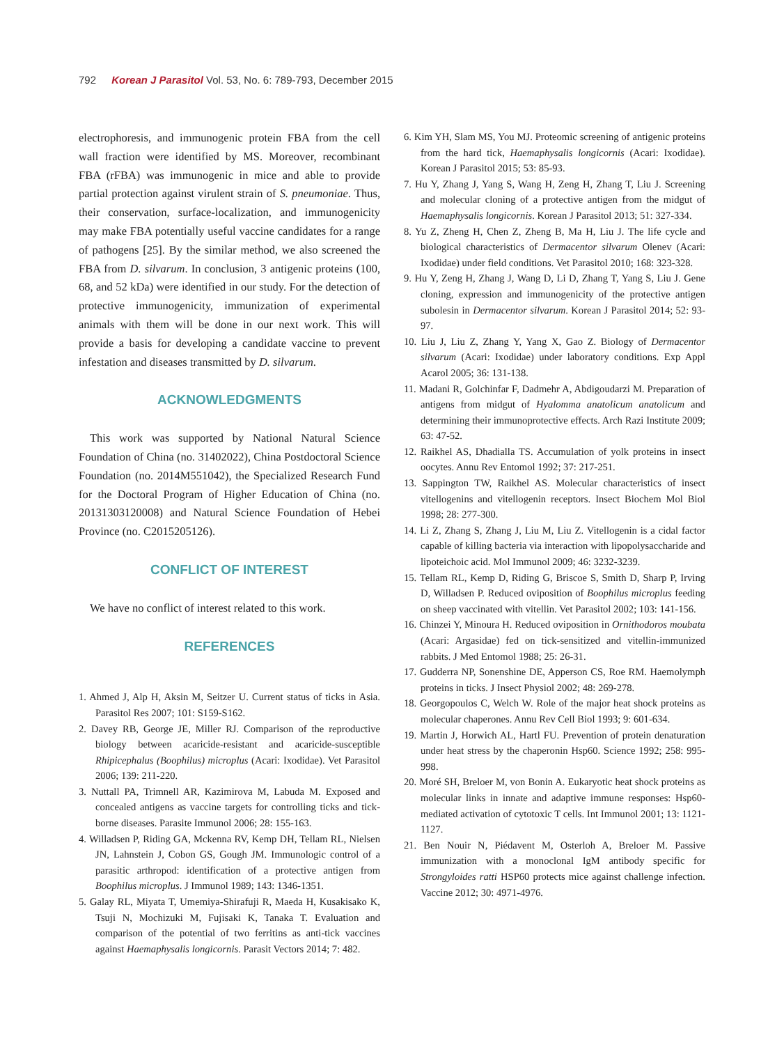792 Korean J Parasitol Vol. 53, No. 6: 789-793, December 2015
electrophoresis, and immunogenic protein FBA from the cell wall fraction were identified by MS. Moreover, recombinant FBA (rFBA) was immunogenic in mice and able to provide partial protection against virulent strain of S. pneumoniae. Thus, their conservation, surface-localization, and immunogenicity may make FBA potentially useful vaccine candidates for a range of pathogens [25]. By the similar method, we also screened the FBA from D. silvarum. In conclusion, 3 antigenic proteins (100, 68, and 52 kDa) were identified in our study. For the detection of protective immunogenicity, immunization of experimental animals with them will be done in our next work. This will provide a basis for developing a candidate vaccine to prevent infestation and diseases transmitted by D. silvarum.
ACKNOWLEDGMENTS
This work was supported by National Natural Science Foundation of China (no. 31402022), China Postdoctoral Science Foundation (no. 2014M551042), the Specialized Research Fund for the Doctoral Program of Higher Education of China (no. 20131303120008) and Natural Science Foundation of Hebei Province (no. C2015205126).
CONFLICT OF INTEREST
We have no conflict of interest related to this work.
REFERENCES
1. Ahmed J, Alp H, Aksin M, Seitzer U. Current status of ticks in Asia. Parasitol Res 2007; 101: S159-S162.
2. Davey RB, George JE, Miller RJ. Comparison of the reproductive biology between acaricide-resistant and acaricide-susceptible Rhipicephalus (Boophilus) microplus (Acari: Ixodidae). Vet Parasitol 2006; 139: 211-220.
3. Nuttall PA, Trimnell AR, Kazimirova M, Labuda M. Exposed and concealed antigens as vaccine targets for controlling ticks and tick-borne diseases. Parasite Immunol 2006; 28: 155-163.
4. Willadsen P, Riding GA, Mckenna RV, Kemp DH, Tellam RL, Nielsen JN, Lahnstein J, Cobon GS, Gough JM. Immunologic control of a parasitic arthropod: identification of a protective antigen from Boophilus microplus. J Immunol 1989; 143: 1346-1351.
5. Galay RL, Miyata T, Umemiya-Shirafuji R, Maeda H, Kusakisako K, Tsuji N, Mochizuki M, Fujisaki K, Tanaka T. Evaluation and comparison of the potential of two ferritins as anti-tick vaccines against Haemaphysalis longicornis. Parasit Vectors 2014; 7: 482.
6. Kim YH, Slam MS, You MJ. Proteomic screening of antigenic proteins from the hard tick, Haemaphysalis longicornis (Acari: Ixodidae). Korean J Parasitol 2015; 53: 85-93.
7. Hu Y, Zhang J, Yang S, Wang H, Zeng H, Zhang T, Liu J. Screening and molecular cloning of a protective antigen from the midgut of Haemaphysalis longicornis. Korean J Parasitol 2013; 51: 327-334.
8. Yu Z, Zheng H, Chen Z, Zheng B, Ma H, Liu J. The life cycle and biological characteristics of Dermacentor silvarum Olenev (Acari: Ixodidae) under field conditions. Vet Parasitol 2010; 168: 323-328.
9. Hu Y, Zeng H, Zhang J, Wang D, Li D, Zhang T, Yang S, Liu J. Gene cloning, expression and immunogenicity of the protective antigen subolesin in Dermacentor silvarum. Korean J Parasitol 2014; 52: 93-97.
10. Liu J, Liu Z, Zhang Y, Yang X, Gao Z. Biology of Dermacentor silvarum (Acari: Ixodidae) under laboratory conditions. Exp Appl Acarol 2005; 36: 131-138.
11. Madani R, Golchinfar F, Dadmehr A, Abdigoudarzi M. Preparation of antigens from midgut of Hyalomma anatolicum anatolicum and determining their immunoprotective effects. Arch Razi Institute 2009; 63: 47-52.
12. Raikhel AS, Dhadialla TS. Accumulation of yolk proteins in insect oocytes. Annu Rev Entomol 1992; 37: 217-251.
13. Sappington TW, Raikhel AS. Molecular characteristics of insect vitellogenins and vitellogenin receptors. Insect Biochem Mol Biol 1998; 28: 277-300.
14. Li Z, Zhang S, Zhang J, Liu M, Liu Z. Vitellogenin is a cidal factor capable of killing bacteria via interaction with lipopolysaccharide and lipoteichoic acid. Mol Immunol 2009; 46: 3232-3239.
15. Tellam RL, Kemp D, Riding G, Briscoe S, Smith D, Sharp P, Irving D, Willadsen P. Reduced oviposition of Boophilus microplus feeding on sheep vaccinated with vitellin. Vet Parasitol 2002; 103: 141-156.
16. Chinzei Y, Minoura H. Reduced oviposition in Ornithodoros moubata (Acari: Argasidae) fed on tick-sensitized and vitellin-immunized rabbits. J Med Entomol 1988; 25: 26-31.
17. Gudderra NP, Sonenshine DE, Apperson CS, Roe RM. Haemolymph proteins in ticks. J Insect Physiol 2002; 48: 269-278.
18. Georgopoulos C, Welch W. Role of the major heat shock proteins as molecular chaperones. Annu Rev Cell Biol 1993; 9: 601-634.
19. Martin J, Horwich AL, Hartl FU. Prevention of protein denaturation under heat stress by the chaperonin Hsp60. Science 1992; 258: 995-998.
20. Moré SH, Breloer M, von Bonin A. Eukaryotic heat shock proteins as molecular links in innate and adaptive immune responses: Hsp60-mediated activation of cytotoxic T cells. Int Immunol 2001; 13: 1121-1127.
21. Ben Nouir N, Piédavent M, Osterloh A, Breloer M. Passive immunization with a monoclonal IgM antibody specific for Strongyloides ratti HSP60 protects mice against challenge infection. Vaccine 2012; 30: 4971-4976.